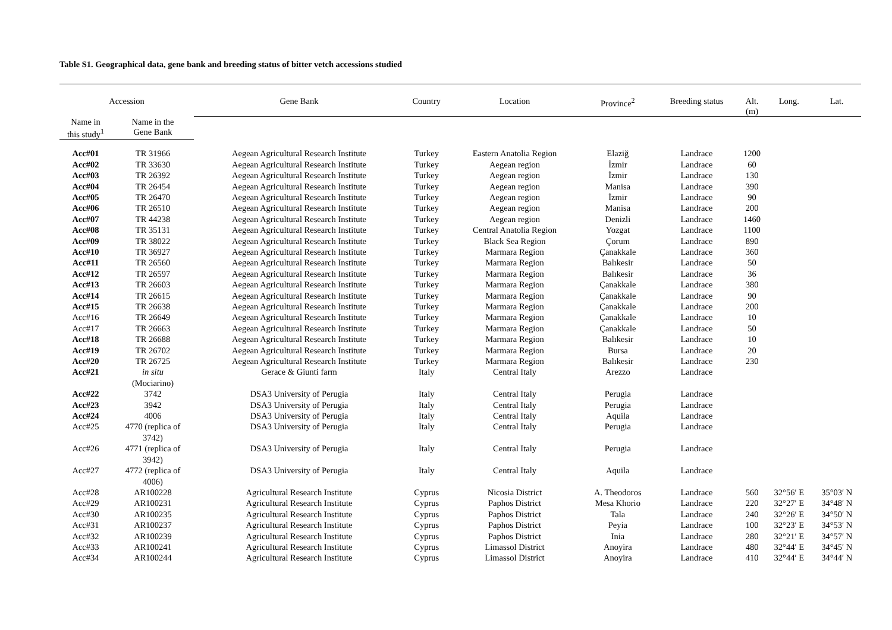Table S1. Geographical data, gene bank and breeding status of bitter vetch accessions studied
| Accession | | Gene Bank | Country | Location | Province<sup>2</sup> | Breeding status | Alt. (m) | Long. | Lat. |
| --- | --- | --- | --- | --- | --- | --- | --- | --- | --- |
| Name in this study<sup>1</sup> | Name in the Gene Bank | | | | | | | | |
| Acc#01 | TR 31966 | Aegean Agricultural Research Institute | Turkey | Eastern Anatolia Region | Elaziğ | Landrace | 1200 | | |
| Acc#02 | TR 33630 | Aegean Agricultural Research Institute | Turkey | Aegean region | İzmir | Landrace | 60 | | |
| Acc#03 | TR 26392 | Aegean Agricultural Research Institute | Turkey | Aegean region | İzmir | Landrace | 130 | | |
| Acc#04 | TR 26454 | Aegean Agricultural Research Institute | Turkey | Aegean region | Manisa | Landrace | 390 | | |
| Acc#05 | TR 26470 | Aegean Agricultural Research Institute | Turkey | Aegean region | İzmir | Landrace | 90 | | |
| Acc#06 | TR 26510 | Aegean Agricultural Research Institute | Turkey | Aegean region | Manisa | Landrace | 200 | | |
| Acc#07 | TR 44238 | Aegean Agricultural Research Institute | Turkey | Aegean region | Denizli | Landrace | 1460 | | |
| Acc#08 | TR 35131 | Aegean Agricultural Research Institute | Turkey | Central Anatolia Region | Yozgat | Landrace | 1100 | | |
| Acc#09 | TR 38022 | Aegean Agricultural Research Institute | Turkey | Black Sea Region | Çorum | Landrace | 890 | | |
| Acc#10 | TR 36927 | Aegean Agricultural Research Institute | Turkey | Marmara Region | Çanakkale | Landrace | 360 | | |
| Acc#11 | TR 26560 | Aegean Agricultural Research Institute | Turkey | Marmara Region | Balıkesir | Landrace | 50 | | |
| Acc#12 | TR 26597 | Aegean Agricultural Research Institute | Turkey | Marmara Region | Balıkesir | Landrace | 36 | | |
| Acc#13 | TR 26603 | Aegean Agricultural Research Institute | Turkey | Marmara Region | Çanakkale | Landrace | 380 | | |
| Acc#14 | TR 26615 | Aegean Agricultural Research Institute | Turkey | Marmara Region | Çanakkale | Landrace | 90 | | |
| Acc#15 | TR 26638 | Aegean Agricultural Research Institute | Turkey | Marmara Region | Çanakkale | Landrace | 200 | | |
| Acc#16 | TR 26649 | Aegean Agricultural Research Institute | Turkey | Marmara Region | Çanakkale | Landrace | 10 | | |
| Acc#17 | TR 26663 | Aegean Agricultural Research Institute | Turkey | Marmara Region | Çanakkale | Landrace | 50 | | |
| Acc#18 | TR 26688 | Aegean Agricultural Research Institute | Turkey | Marmara Region | Balıkesir | Landrace | 10 | | |
| Acc#19 | TR 26702 | Aegean Agricultural Research Institute | Turkey | Marmara Region | Bursa | Landrace | 20 | | |
| Acc#20 | TR 26725 | Aegean Agricultural Research Institute | Turkey | Marmara Region | Balıkesir | Landrace | 230 | | |
| Acc#21 | in situ (Mociarino) | Gerace & Giunti farm | Italy | Central Italy | Arezzo | Landrace | | | |
| Acc#22 | 3742 | DSA3 University of Perugia | Italy | Central Italy | Perugia | Landrace | | | |
| Acc#23 | 3942 | DSA3 University of Perugia | Italy | Central Italy | Perugia | Landrace | | | |
| Acc#24 | 4006 | DSA3 University of Perugia | Italy | Central Italy | Aquila | Landrace | | | |
| Acc#25 | 4770 (replica of 3742) | DSA3 University of Perugia | Italy | Central Italy | Perugia | Landrace | | | |
| Acc#26 | 4771 (replica of 3942) | DSA3 University of Perugia | Italy | Central Italy | Perugia | Landrace | | | |
| Acc#27 | 4772 (replica of 4006) | DSA3 University of Perugia | Italy | Central Italy | Aquila | Landrace | | | |
| Acc#28 | AR100228 | Agricultural Research Institute | Cyprus | Nicosia District | A. Theodoros | Landrace | 560 | 32°56′ E | 35°03′ N |
| Acc#29 | AR100231 | Agricultural Research Institute | Cyprus | Paphos District | Mesa Khorio | Landrace | 220 | 32°27′ E | 34°48′ N |
| Acc#30 | AR100235 | Agricultural Research Institute | Cyprus | Paphos District | Tala | Landrace | 240 | 32°26′ E | 34°50′ N |
| Acc#31 | AR100237 | Agricultural Research Institute | Cyprus | Paphos District | Peyia | Landrace | 100 | 32°23′ E | 34°53′ N |
| Acc#32 | AR100239 | Agricultural Research Institute | Cyprus | Paphos District | Inia | Landrace | 280 | 32°21′ E | 34°57′ N |
| Acc#33 | AR100241 | Agricultural Research Institute | Cyprus | Limassol District | Anoyira | Landrace | 480 | 32°44′ E | 34°45′ N |
| Acc#34 | AR100244 | Agricultural Research Institute | Cyprus | Limassol District | Anoyira | Landrace | 410 | 32°44′ E | 34°44′ N |